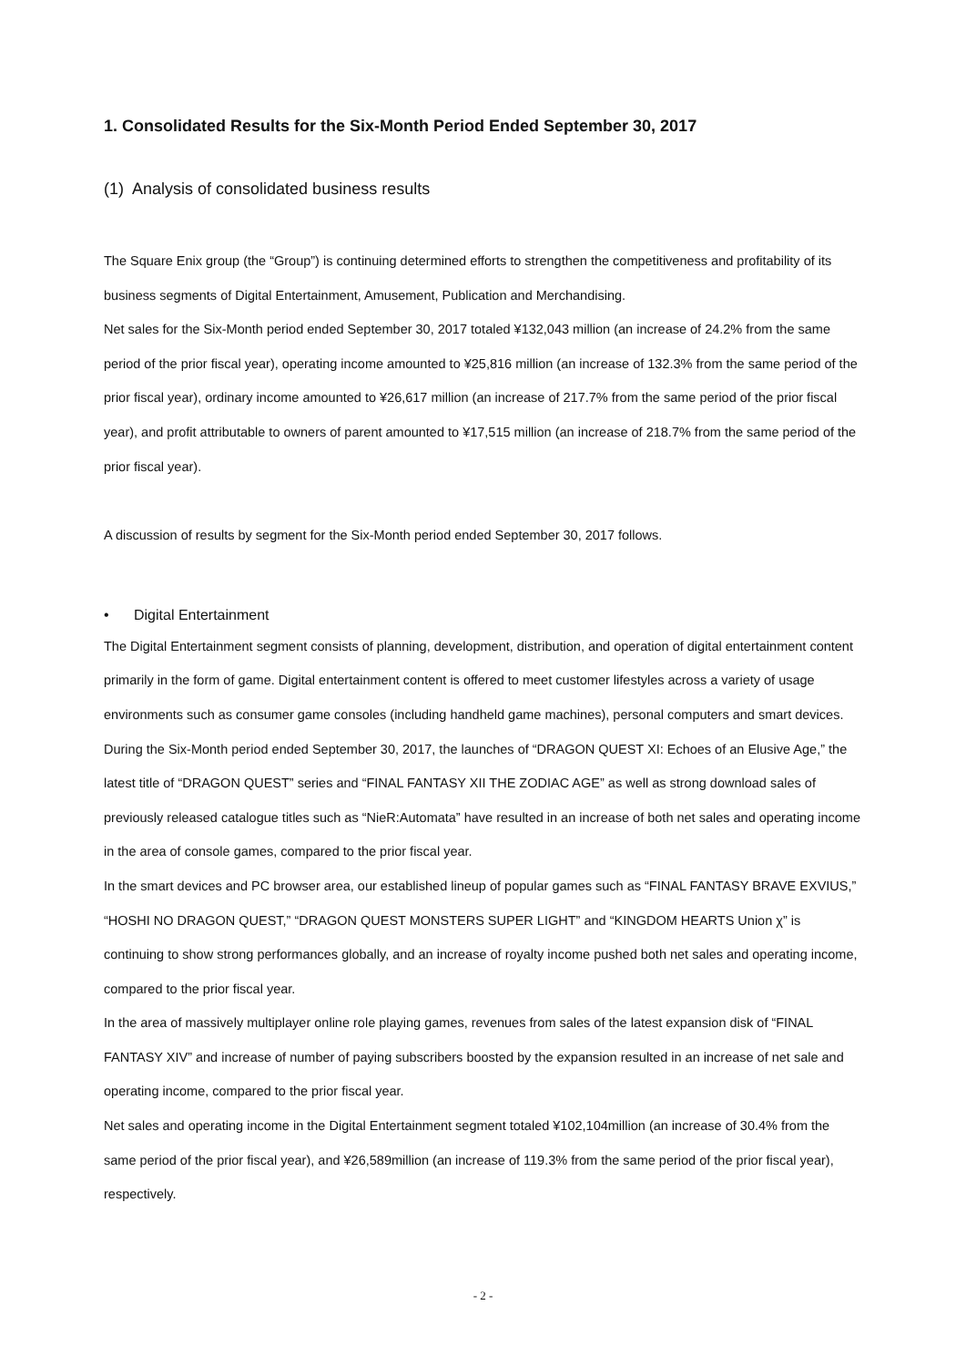1. Consolidated Results for the Six-Month Period Ended September 30, 2017
(1) Analysis of consolidated business results
The Square Enix group (the “Group”) is continuing determined efforts to strengthen the competitiveness and profitability of its business segments of Digital Entertainment, Amusement, Publication and Merchandising.
Net sales for the Six-Month period ended September 30, 2017 totaled ¥132,043 million (an increase of 24.2% from the same period of the prior fiscal year), operating income amounted to ¥25,816 million (an increase of 132.3% from the same period of the prior fiscal year), ordinary income amounted to ¥26,617 million (an increase of 217.7% from the same period of the prior fiscal year), and profit attributable to owners of parent amounted to ¥17,515 million (an increase of 218.7% from the same period of the prior fiscal year).
A discussion of results by segment for the Six-Month period ended September 30, 2017 follows.
• Digital Entertainment
The Digital Entertainment segment consists of planning, development, distribution, and operation of digital entertainment content primarily in the form of game. Digital entertainment content is offered to meet customer lifestyles across a variety of usage environments such as consumer game consoles (including handheld game machines), personal computers and smart devices.
During the Six-Month period ended September 30, 2017, the launches of “DRAGON QUEST XI: Echoes of an Elusive Age,” the latest title of “DRAGON QUEST” series and “FINAL FANTASY XII THE ZODIAC AGE” as well as strong download sales of previously released catalogue titles such as “NieR:Automata” have resulted in an increase of both net sales and operating income in the area of console games, compared to the prior fiscal year.
In the smart devices and PC browser area, our established lineup of popular games such as “FINAL FANTASY BRAVE EXVIUS,” “HOSHI NO DRAGON QUEST,” “DRAGON QUEST MONSTERS SUPER LIGHT” and “KINGDOM HEARTS Union χ” is continuing to show strong performances globally, and an increase of royalty income pushed both net sales and operating income, compared to the prior fiscal year.
In the area of massively multiplayer online role playing games, revenues from sales of the latest expansion disk of “FINAL FANTASY XIV” and increase of number of paying subscribers boosted by the expansion resulted in an increase of net sale and operating income, compared to the prior fiscal year.
Net sales and operating income in the Digital Entertainment segment totaled ¥102,104million (an increase of 30.4% from the same period of the prior fiscal year), and ¥26,589million (an increase of 119.3% from the same period of the prior fiscal year), respectively.
- 2 -